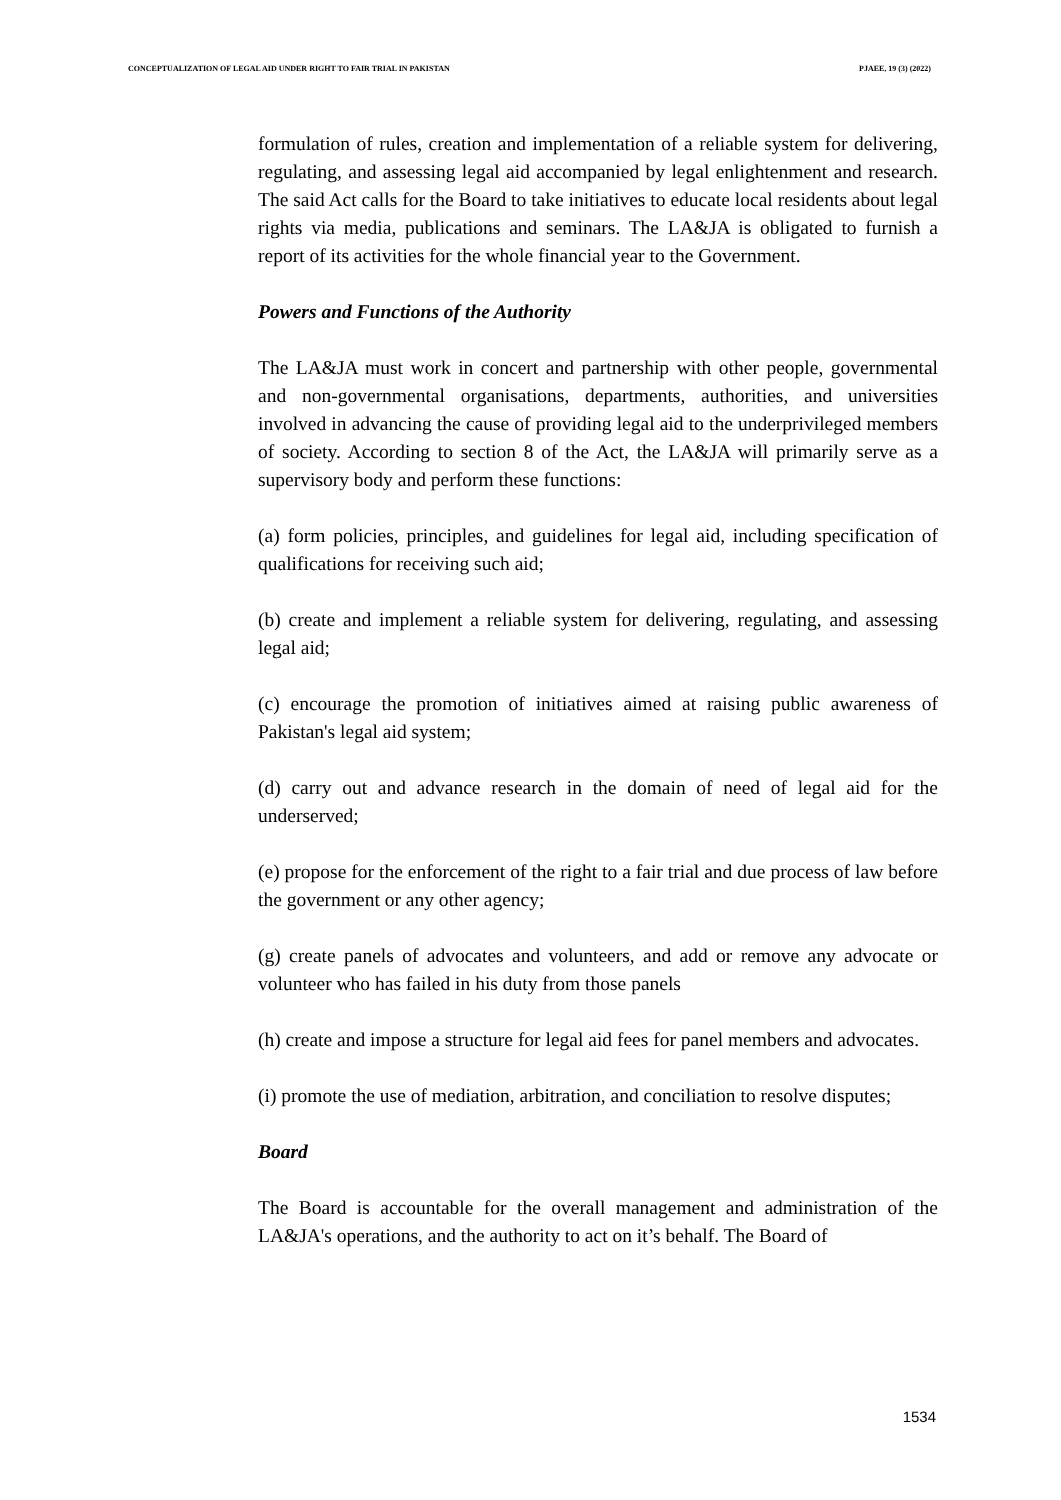CONCEPTUALIZATION OF LEGAL AID UNDER RIGHT TO FAIR TRIAL IN PAKISTAN PJAEE, 19 (3) (2022)
formulation of rules, creation and implementation of a reliable system for delivering, regulating, and assessing legal aid accompanied by legal enlightenment and research. The said Act calls for the Board to take initiatives to educate local residents about legal rights via media, publications and seminars. The LA&JA is obligated to furnish a report of its activities for the whole financial year to the Government.
Powers and Functions of the Authority
The LA&JA must work in concert and partnership with other people, governmental and non-governmental organisations, departments, authorities, and universities involved in advancing the cause of providing legal aid to the underprivileged members of society. According to section 8 of the Act, the LA&JA will primarily serve as a supervisory body and perform these functions:
(a) form policies, principles, and guidelines for legal aid, including specification of qualifications for receiving such aid;
(b) create and implement a reliable system for delivering, regulating, and assessing legal aid;
(c) encourage the promotion of initiatives aimed at raising public awareness of Pakistan's legal aid system;
(d) carry out and advance research in the domain of need of legal aid for the underserved;
(e) propose for the enforcement of the right to a fair trial and due process of law before the government or any other agency;
(g) create panels of advocates and volunteers, and add or remove any advocate or volunteer who has failed in his duty from those panels
(h) create and impose a structure for legal aid fees for panel members and advocates.
(i) promote the use of mediation, arbitration, and conciliation to resolve disputes;
Board
The Board is accountable for the overall management and administration of the LA&JA's operations, and the authority to act on it’s behalf. The Board of
1534